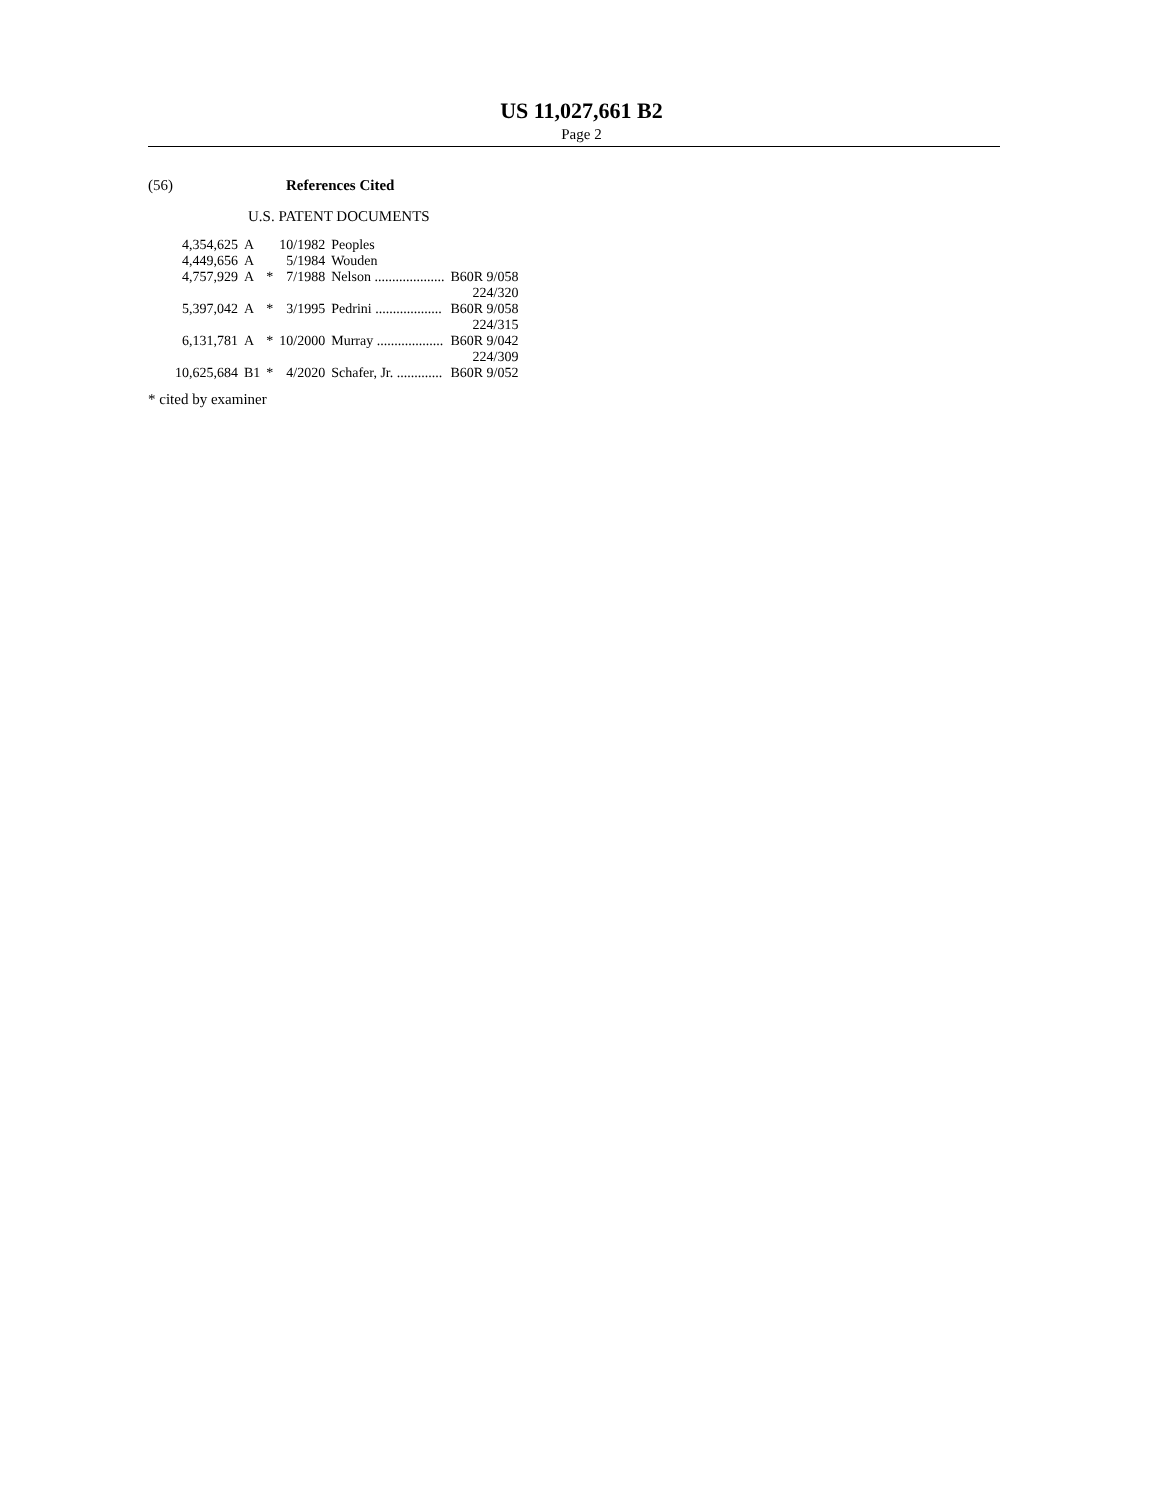US 11,027,661 B2
Page 2
(56) References Cited
U.S. PATENT DOCUMENTS
| 4,354,625 | A | | 10/1982 | Peoples | |
| 4,449,656 | A | | 5/1984 | Wouden | |
| 4,757,929 | A | * | 7/1988 | Nelson .................... | B60R 9/058 224/320 |
| 5,397,042 | A | * | 3/1995 | Pedrini ................... | B60R 9/058 224/315 |
| 6,131,781 | A | * | 10/2000 | Murray ................... | B60R 9/042 224/309 |
| 10,625,684 | B1 | * | 4/2020 | Schafer, Jr. ............. | B60R 9/052 |
* cited by examiner